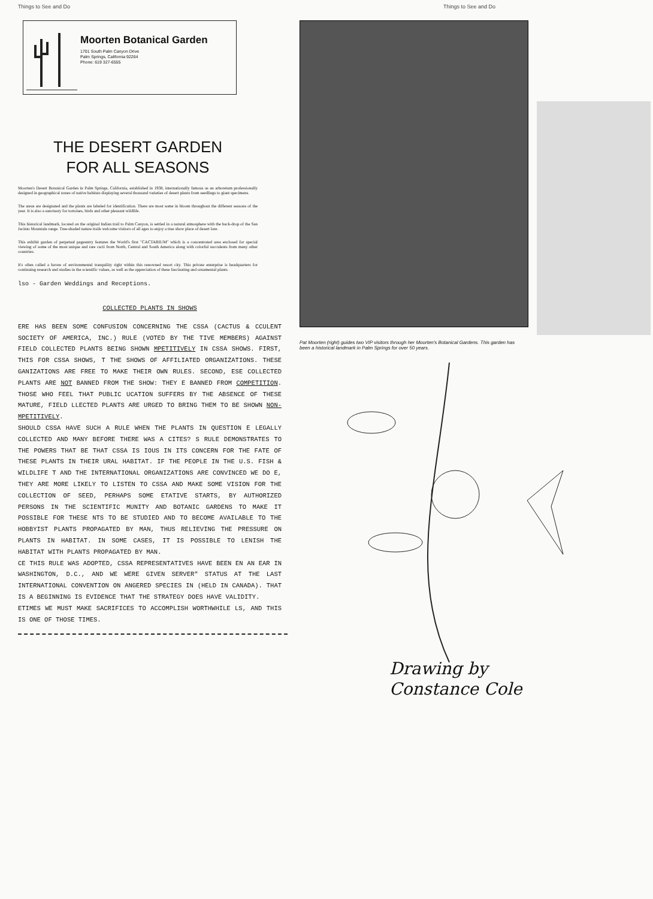Things to See and Do
Moorten Botanical Garden
1701 South Palm Canyon Drive
Palm Springs, California 92264
Phone: 619 327-6555
THE DESERT GARDEN
FOR ALL SEASONS
Moorten's Desert Botanical Garden in Palm Springs, California, established in 1938, internationally famous as an arboretum professionally designed in geographical zones of native habitats displaying several thousand varieties of desert plants from seedlings to giant specimens.
The areas are designated and the plants are labeled for identification. There are most some in bloom throughout the different seasons of the year. It is also a sanctuary for tortoises, birds and other pleasant wildlife.
This historical landmark, located on the original Indian trail to Palm Canyon, is settled in a natural atmosphere with the back-drop of the San Jacinto Mountain range. Tree-shaded nature trails welcome visitors of all ages to enjoy a true show place of desert lore.
This exhibit garden of perpetual pageantry features the World's first "CACTARIUM" which is a concentrated area enclosed for special viewing of some of the most unique and rare cacti from North, Central and South America along with colorful succulents from many other countries.
It's often called a haven of environmental tranquility right within this renowned resort city. This private enterprise is headquarters for continuing research and studies in the scientific values, as well as the appreciation of these fascinating and ornamental plants.
lso - Garden Weddings and Receptions.
COLLECTED PLANTS IN SHOWS
ERE HAS BEEN SOME CONFUSION CONCERNING THE CSSA (CACTUS & CCULENT SOCIETY OF AMERICA, INC.) RULE (VOTED BY THE TIVE MEMBERS) AGAINST FIELD COLLECTED PLANTS BEING SHOWN MPETITIVELY IN CSSA SHOWS. FIRST, THIS FOR CSSA SHOWS, T THE SHOWS OF AFFILIATED ORGANIZATIONS. THESE GANIZATIONS ARE FREE TO MAKE THEIR OWN RULES. SECOND, ESE COLLECTED PLANTS ARE NOT BANNED FROM THE SHOW: THEY E BANNED FROM COMPETITION. THOSE WHO FEEL THAT PUBLIC UCATION SUFFERS BY THE ABSENCE OF THESE MATURE, FIELD LLECTED PLANTS ARE URGED TO BRING THEM TO BE SHOWN NON-MPETITIVELY.
SHOULD CSSA HAVE SUCH A RULE WHEN THE PLANTS IN QUESTION E LEGALLY COLLECTED AND MANY BEFORE THERE WAS A CITES? S RULE DEMONSTRATES TO THE POWERS THAT BE THAT CSSA IS IOUS IN ITS CONCERN FOR THE FATE OF THESE PLANTS IN THEIR URAL HABITAT. IF THE PEOPLE IN THE U.S. FISH & WILDLIFE T AND THE INTERNATIONAL ORGANIZATIONS ARE CONVINCED WE DO E, THEY ARE MORE LIKELY TO LISTEN TO CSSA AND MAKE SOME VISION FOR THE COLLECTION OF SEED, PERHAPS SOME ETATIVE STARTS, BY AUTHORIZED PERSONS IN THE SCIENTIFIC MUNITY AND BOTANIC GARDENS TO MAKE IT POSSIBLE FOR THESE NTS TO BE STUDIED AND TO BECOME AVAILABLE TO THE HOBBYIST PLANTS PROPAGATED BY MAN, THUS RELIEVING THE PRESSURE ON PLANTS IN HABITAT. IN SOME CASES, IT IS POSSIBLE TO LENISH THE HABITAT WITH PLANTS PROPAGATED BY MAN.
CE THIS RULE WAS ADOPTED, CSSA REPRESENTATIVES HAVE BEEN EN AN EAR IN WASHINGTON, D.C., AND WE WERE GIVEN SERVER" STATUS AT THE LAST INTERNATIONAL CONVENTION ON ANGERED SPECIES IN (HELD IN CANADA). THAT IS A BEGINNING IS EVIDENCE THAT THE STRATEGY DOES HAVE VALIDITY.
ETIMES WE MUST MAKE SACRIFICES TO ACCOMPLISH WORTHWHILE LS, AND THIS IS ONE OF THOSE TIMES.
Things to See and Do
Pat Moorten (right) guides two VIP visitors through her Moorten's Botanical Gardens. This garden has been a historical landmark in Palm Springs for over 50 years.
Drawing by
Constance Cole